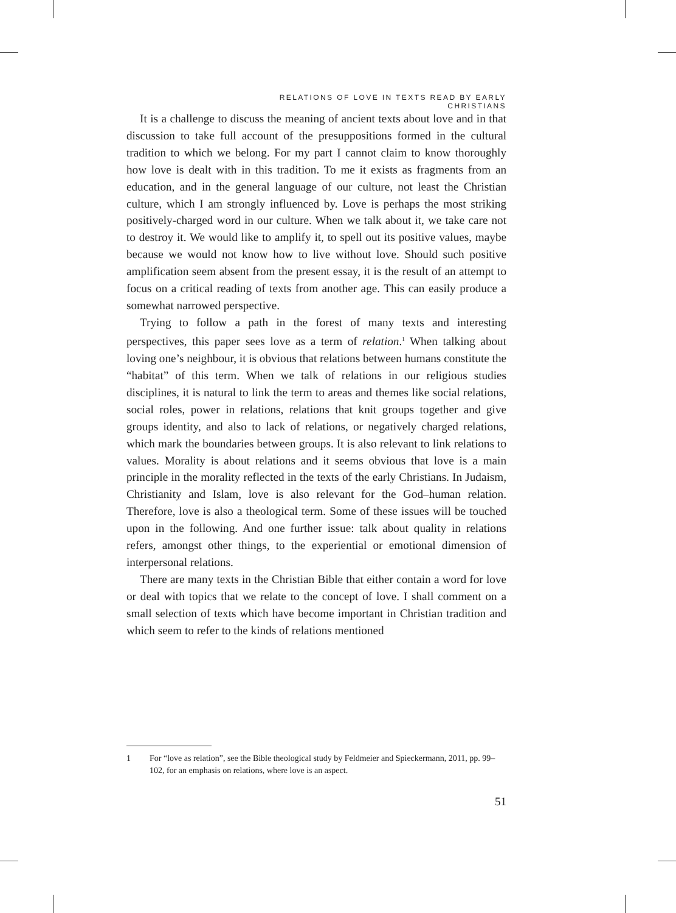RELATIONS OF LOVE IN TEXTS READ BY EARLY CHRISTIANS
It is a challenge to discuss the meaning of ancient texts about love and in that discussion to take full account of the presuppositions formed in the cultural tradition to which we belong. For my part I cannot claim to know thoroughly how love is dealt with in this tradition. To me it exists as fragments from an education, and in the general language of our culture, not least the Christian culture, which I am strongly influenced by. Love is perhaps the most striking positively-charged word in our culture. When we talk about it, we take care not to destroy it. We would like to amplify it, to spell out its positive values, maybe because we would not know how to live without love. Should such positive amplification seem absent from the present essay, it is the result of an attempt to focus on a critical reading of texts from another age. This can easily produce a somewhat narrowed perspective.
Trying to follow a path in the forest of many texts and interesting perspectives, this paper sees love as a term of relation.<sup>1</sup> When talking about loving one’s neighbour, it is obvious that relations between humans constitute the “habitat” of this term. When we talk of relations in our religious studies disciplines, it is natural to link the term to areas and themes like social relations, social roles, power in relations, relations that knit groups together and give groups identity, and also to lack of relations, or negatively charged relations, which mark the boundaries between groups. It is also relevant to link relations to values. Morality is about relations and it seems obvious that love is a main principle in the morality reflected in the texts of the early Christians. In Judaism, Christianity and Islam, love is also relevant for the God–human relation. Therefore, love is also a theological term. Some of these issues will be touched upon in the following. And one further issue: talk about quality in relations refers, amongst other things, to the experiential or emotional dimension of interpersonal relations.
There are many texts in the Christian Bible that either contain a word for love or deal with topics that we relate to the concept of love. I shall comment on a small selection of texts which have become important in Christian tradition and which seem to refer to the kinds of relations mentioned
1 For “love as relation”, see the Bible theological study by Feldmeier and Spieckermann, 2011, pp. 99–102, for an emphasis on relations, where love is an aspect.
51